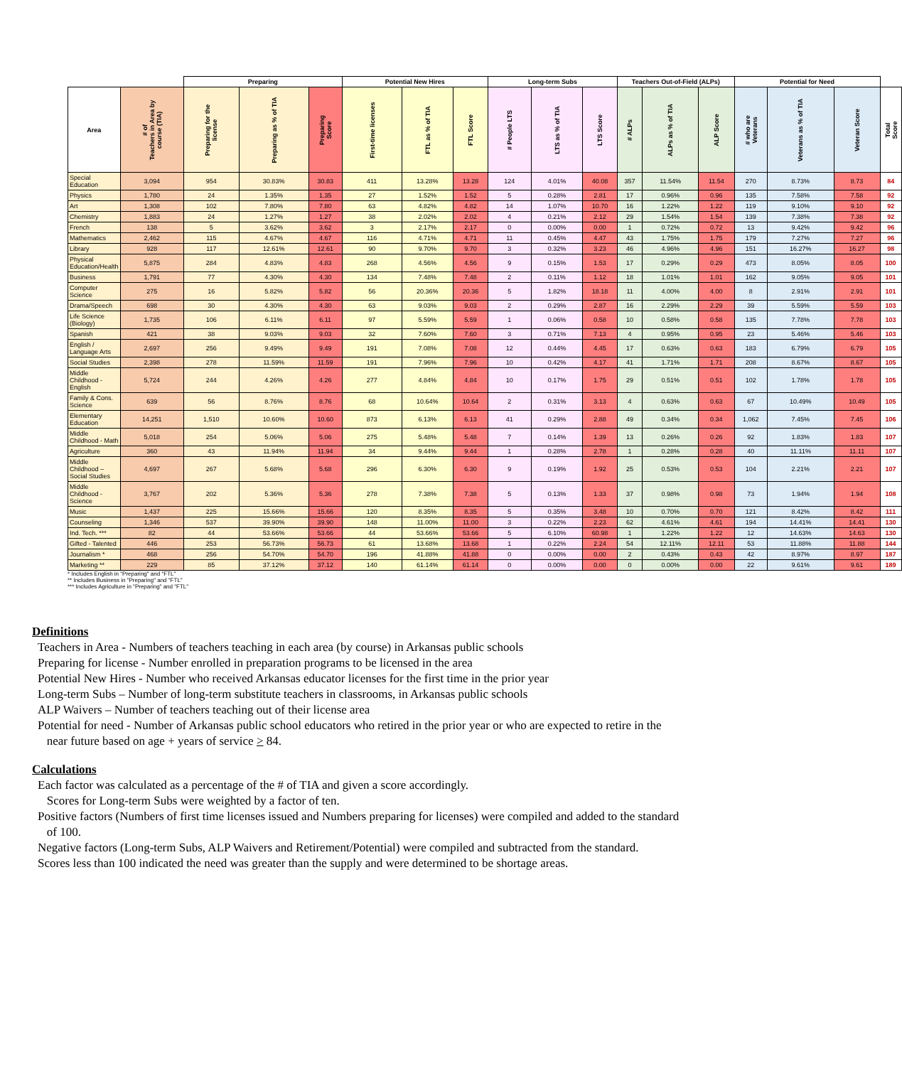| | | Preparing | | | Potential New Hires | | | Long-term Subs | | | Teachers Out-of-Field (ALPs) | | | Potential for Need | | | |
| --- | --- | --- | --- | --- | --- | --- | --- | --- | --- | --- | --- | --- | --- | --- | --- | --- | --- |
| Area | # of Teachers in Area by course (TIA) | Preparing for the license | Preparing as % of TIA | Preparing Score | First-time licenses | FTL as % of TIA | FTL Score | # People LTS | LTS as % of TIA | LTS Score | # ALPs | ALPs as % of TIA | ALP Score | # who are Veterans | Veterans as % of TIA | Veteran Score | Total Score |
| Special Education | 3,094 | 954 | 30.83% | 30.83 | 411 | 13.28% | 13.28 | 124 | 4.01% | 40.08 | 357 | 11.54% | 11.54 | 270 | 8.73% | 8.73 | 84 |
| Physics | 1,780 | 24 | 1.35% | 1.35 | 27 | 1.52% | 1.52 | 5 | 0.28% | 2.81 | 17 | 0.96% | 0.96 | 135 | 7.58% | 7.58 | 92 |
| Art | 1,308 | 102 | 7.80% | 7.80 | 63 | 4.82% | 4.82 | 14 | 1.07% | 10.70 | 16 | 1.22% | 1.22 | 119 | 9.10% | 9.10 | 92 |
| Chemistry | 1,883 | 24 | 1.27% | 1.27 | 38 | 2.02% | 2.02 | 4 | 0.21% | 2.12 | 29 | 1.54% | 1.54 | 139 | 7.38% | 7.38 | 92 |
| French | 138 | 5 | 3.62% | 3.62 | 3 | 2.17% | 2.17 | 0 | 0.00% | 0.00 | 1 | 0.72% | 0.72 | 13 | 9.42% | 9.42 | 96 |
| Mathematics | 2,462 | 115 | 4.67% | 4.67 | 116 | 4.71% | 4.71 | 11 | 0.45% | 4.47 | 43 | 1.75% | 1.75 | 179 | 7.27% | 7.27 | 96 |
| Library | 928 | 117 | 12.61% | 12.61 | 90 | 9.70% | 9.70 | 3 | 0.32% | 3.23 | 46 | 4.96% | 4.96 | 151 | 16.27% | 16.27 | 98 |
| Physical Education/Health | 5,875 | 284 | 4.83% | 4.83 | 268 | 4.56% | 4.56 | 9 | 0.15% | 1.53 | 17 | 0.29% | 0.29 | 473 | 8.05% | 8.05 | 100 |
| Business | 1,791 | 77 | 4.30% | 4.30 | 134 | 7.48% | 7.48 | 2 | 0.11% | 1.12 | 18 | 1.01% | 1.01 | 162 | 9.05% | 9.05 | 101 |
| Computer Science | 275 | 16 | 5.82% | 5.82 | 56 | 20.36% | 20.36 | 5 | 1.82% | 18.18 | 11 | 4.00% | 4.00 | 8 | 2.91% | 2.91 | 101 |
| Drama/Speech | 698 | 30 | 4.30% | 4.30 | 63 | 9.03% | 9.03 | 2 | 0.29% | 2.87 | 16 | 2.29% | 2.29 | 39 | 5.59% | 5.59 | 103 |
| Life Science (Biology) | 1,735 | 106 | 6.11% | 6.11 | 97 | 5.59% | 5.59 | 1 | 0.06% | 0.58 | 10 | 0.58% | 0.58 | 135 | 7.78% | 7.78 | 103 |
| Spanish | 421 | 38 | 9.03% | 9.03 | 32 | 7.60% | 7.60 | 3 | 0.71% | 7.13 | 4 | 0.95% | 0.95 | 23 | 5.46% | 5.46 | 103 |
| English / Language Arts | 2,697 | 256 | 9.49% | 9.49 | 191 | 7.08% | 7.08 | 12 | 0.44% | 4.45 | 17 | 0.63% | 0.63 | 183 | 6.79% | 6.79 | 105 |
| Social Studies | 2,398 | 278 | 11.59% | 11.59 | 191 | 7.96% | 7.96 | 10 | 0.42% | 4.17 | 41 | 1.71% | 1.71 | 208 | 8.67% | 8.67 | 105 |
| Middle Childhood - English | 5,724 | 244 | 4.26% | 4.26 | 277 | 4.84% | 4.84 | 10 | 0.17% | 1.75 | 29 | 0.51% | 0.51 | 102 | 1.78% | 1.78 | 105 |
| Family & Cons. Science | 639 | 56 | 8.76% | 8.76 | 68 | 10.64% | 10.64 | 2 | 0.31% | 3.13 | 4 | 0.63% | 0.63 | 67 | 10.49% | 10.49 | 105 |
| Elementary Education | 14,251 | 1,510 | 10.60% | 10.60 | 873 | 6.13% | 6.13 | 41 | 0.29% | 2.88 | 49 | 0.34% | 0.34 | 1,062 | 7.45% | 7.45 | 106 |
| Middle Childhood - Math | 5,018 | 254 | 5.06% | 5.06 | 275 | 5.48% | 5.48 | 7 | 0.14% | 1.39 | 13 | 0.26% | 0.26 | 92 | 1.83% | 1.83 | 107 |
| Agriculture | 360 | 43 | 11.94% | 11.94 | 34 | 9.44% | 9.44 | 1 | 0.28% | 2.78 | 1 | 0.28% | 0.28 | 40 | 11.11% | 11.11 | 107 |
| Middle Childhood – Social Studies | 4,697 | 267 | 5.68% | 5.68 | 296 | 6.30% | 6.30 | 9 | 0.19% | 1.92 | 25 | 0.53% | 0.53 | 104 | 2.21% | 2.21 | 107 |
| Middle Childhood - Science | 3,767 | 202 | 5.36% | 5.36 | 278 | 7.38% | 7.38 | 5 | 0.13% | 1.33 | 37 | 0.98% | 0.98 | 73 | 1.94% | 1.94 | 108 |
| Music | 1,437 | 225 | 15.66% | 15.66 | 120 | 8.35% | 8.35 | 5 | 0.35% | 3.48 | 10 | 0.70% | 0.70 | 121 | 8.42% | 8.42 | 111 |
| Counseling | 1,346 | 537 | 39.90% | 39.90 | 148 | 11.00% | 11.00 | 3 | 0.22% | 2.23 | 62 | 4.61% | 4.61 | 194 | 14.41% | 14.41 | 130 |
| Ind. Tech. *** | 82 | 44 | 53.66% | 53.66 | 44 | 53.66% | 53.66 | 5 | 6.10% | 60.98 | 1 | 1.22% | 1.22 | 12 | 14.63% | 14.63 | 130 |
| Gifted - Talented | 446 | 253 | 56.73% | 56.73 | 61 | 13.68% | 13.68 | 1 | 0.22% | 2.24 | 54 | 12.11% | 12.11 | 53 | 11.88% | 11.88 | 144 |
| Journalism * | 468 | 256 | 54.70% | 54.70 | 196 | 41.88% | 41.88 | 0 | 0.00% | 0.00 | 2 | 0.43% | 0.43 | 42 | 8.97% | 8.97 | 187 |
| Marketing ** | 229 | 85 | 37.12% | 37.12 | 140 | 61.14% | 61.14 | 0 | 0.00% | 0.00 | 0 | 0.00% | 0.00 | 22 | 9.61% | 9.61 | 189 |
* Includes English in "Preparing" and "FTL"
** Includes Business in "Preparing" and "FTL"
*** Includes Agriculture in "Preparing" and "FTL"
Definitions
Teachers in Area - Numbers of teachers teaching in each area (by course) in Arkansas public schools
Preparing for license - Number enrolled in preparation programs to be licensed in the area
Potential New Hires - Number who received Arkansas educator licenses for the first time in the prior year
Long-term Subs – Number of long-term substitute teachers in classrooms, in Arkansas public schools
ALP Waivers – Number of teachers teaching out of their license area
Potential for need - Number of Arkansas public school educators who retired in the prior year or who are expected to retire in the
near future based on age + years of service > 84.
Calculations
Each factor was calculated as a percentage of the # of TIA and given a score accordingly.
Scores for Long-term Subs were weighted by a factor of ten.
Positive factors (Numbers of first time licenses issued and Numbers preparing for licenses) were compiled and added to the standard
of 100.
Negative factors (Long-term Subs, ALP Waivers and Retirement/Potential) were compiled and subtracted from the standard.
Scores less than 100 indicated the need was greater than the supply and were determined to be shortage areas.